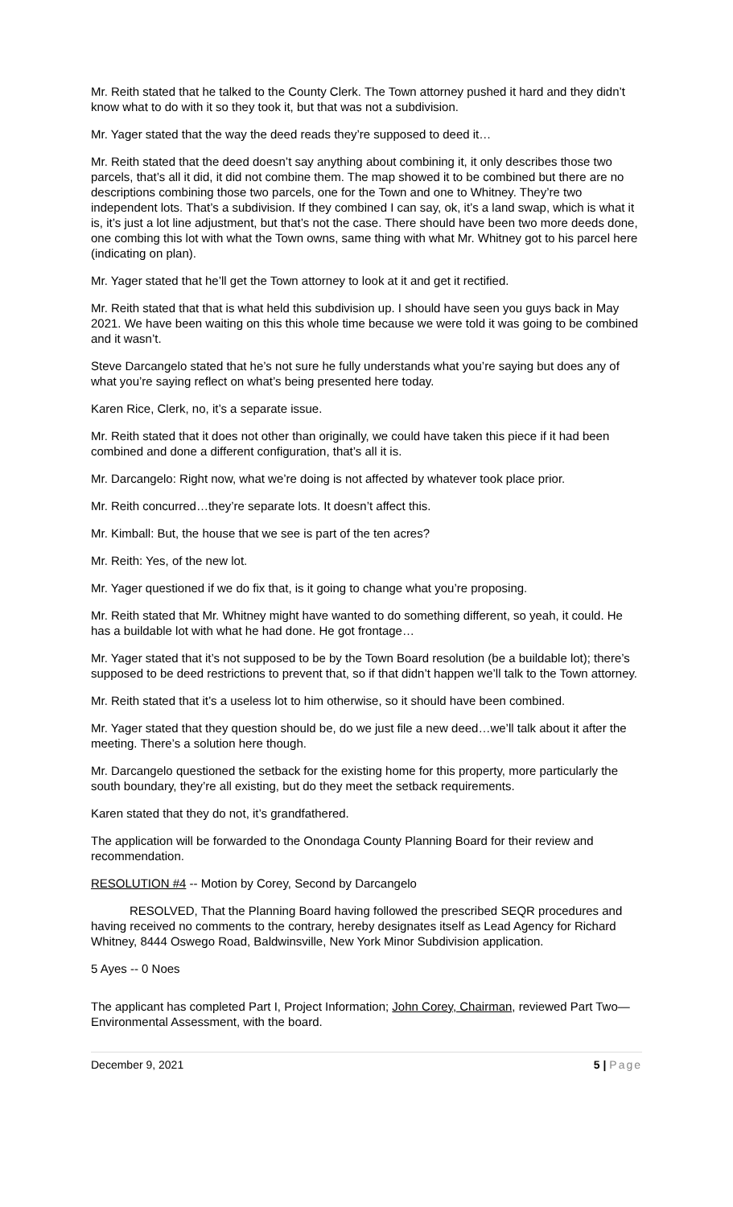Mr. Reith stated that he talked to the County Clerk. The Town attorney pushed it hard and they didn’t know what to do with it so they took it, but that was not a subdivision.
Mr. Yager stated that the way the deed reads they’re supposed to deed it…
Mr. Reith stated that the deed doesn’t say anything about combining it, it only describes those two parcels, that’s all it did, it did not combine them. The map showed it to be combined but there are no descriptions combining those two parcels, one for the Town and one to Whitney. They’re two independent lots. That’s a subdivision. If they combined I can say, ok, it’s a land swap, which is what it is, it’s just a lot line adjustment, but that’s not the case. There should have been two more deeds done, one combing this lot with what the Town owns, same thing with what Mr. Whitney got to his parcel here (indicating on plan).
Mr. Yager stated that he’ll get the Town attorney to look at it and get it rectified.
Mr. Reith stated that that is what held this subdivision up. I should have seen you guys back in May 2021. We have been waiting on this this whole time because we were told it was going to be combined and it wasn’t.
Steve Darcangelo stated that he’s not sure he fully understands what you’re saying but does any of what you’re saying reflect on what’s being presented here today.
Karen Rice, Clerk, no, it’s a separate issue.
Mr. Reith stated that it does not other than originally, we could have taken this piece if it had been combined and done a different configuration, that’s all it is.
Mr. Darcangelo: Right now, what we’re doing is not affected by whatever took place prior.
Mr. Reith concurred…they’re separate lots. It doesn’t affect this.
Mr. Kimball: But, the house that we see is part of the ten acres?
Mr. Reith: Yes, of the new lot.
Mr. Yager questioned if we do fix that, is it going to change what you’re proposing.
Mr. Reith stated that Mr. Whitney might have wanted to do something different, so yeah, it could. He has a buildable lot with what he had done. He got frontage…
Mr. Yager stated that it’s not supposed to be by the Town Board resolution (be a buildable lot); there’s supposed to be deed restrictions to prevent that, so if that didn’t happen we’ll talk to the Town attorney.
Mr. Reith stated that it’s a useless lot to him otherwise, so it should have been combined.
Mr. Yager stated that they question should be, do we just file a new deed…we’ll talk about it after the meeting. There’s a solution here though.
Mr. Darcangelo questioned the setback for the existing home for this property, more particularly the south boundary, they’re all existing, but do they meet the setback requirements.
Karen stated that they do not, it’s grandfathered.
The application will be forwarded to the Onondaga County Planning Board for their review and recommendation.
RESOLUTION #4 -- Motion by Corey, Second by Darcangelo
RESOLVED, That the Planning Board having followed the prescribed SEQR procedures and having received no comments to the contrary, hereby designates itself as Lead Agency for Richard Whitney, 8444 Oswego Road, Baldwinsville, New York Minor Subdivision application.
5 Ayes -- 0 Noes
The applicant has completed Part I, Project Information; John Corey, Chairman, reviewed Part Two—Environmental Assessment, with the board.
December 9, 2021 5 | Page